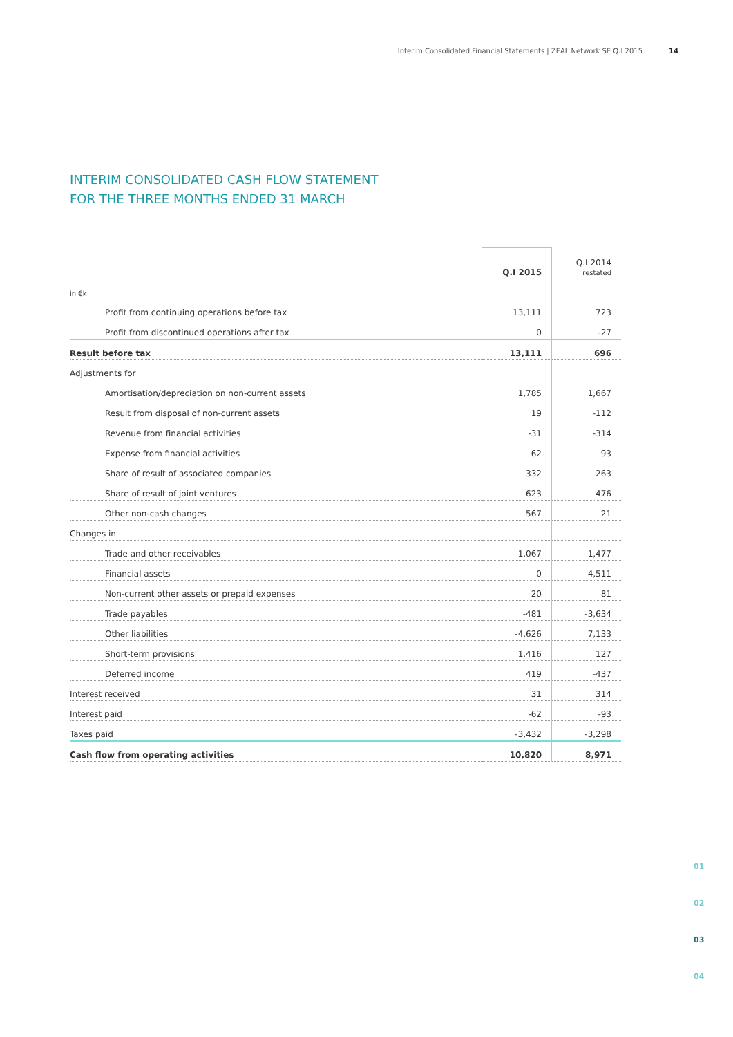Interim Consolidated Financial Statements | ZEAL Network SE Q.I 2015 14
INTERIM CONSOLIDATED CASH FLOW STATEMENT
FOR THE THREE MONTHS ENDED 31 MARCH
| | Q.I 2015 | Q.I 2014 restated |
| --- | --- | --- |
| in €k | | |
| Profit from continuing operations before tax | 13,111 | 723 |
| Profit from discontinued operations after tax | 0 | -27 |
| Result before tax | 13,111 | 696 |
| Adjustments for | | |
| Amortisation/depreciation on non-current assets | 1,785 | 1,667 |
| Result from disposal of non-current assets | 19 | -112 |
| Revenue from financial activities | -31 | -314 |
| Expense from financial activities | 62 | 93 |
| Share of result of associated companies | 332 | 263 |
| Share of result of joint ventures | 623 | 476 |
| Other non-cash changes | 567 | 21 |
| Changes in | | |
| Trade and other receivables | 1,067 | 1,477 |
| Financial assets | 0 | 4,511 |
| Non-current other assets or prepaid expenses | 20 | 81 |
| Trade payables | -481 | -3,634 |
| Other liabilities | -4,626 | 7,133 |
| Short-term provisions | 1,416 | 127 |
| Deferred income | 419 | -437 |
| Interest received | 31 | 314 |
| Interest paid | -62 | -93 |
| Taxes paid | -3,432 | -3,298 |
| Cash flow from operating activities | 10,820 | 8,971 |
01
02
03
04